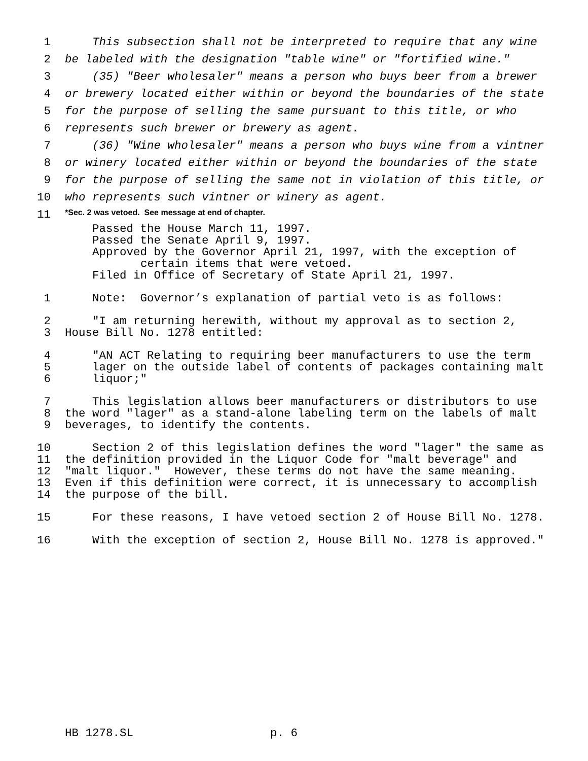1 This subsection shall not be interpreted to require that any wine
2 be labeled with the designation "table wine" or "fortified wine."
3 (35) "Beer wholesaler" means a person who buys beer from a brewer
4 or brewery located either within or beyond the boundaries of the state
5 for the purpose of selling the same pursuant to this title, or who
6 represents such brewer or brewery as agent.
7 (36) "Wine wholesaler" means a person who buys wine from a vintner
8 or winery located either within or beyond the boundaries of the state
9 for the purpose of selling the same not in violation of this title, or
10 who represents such vintner or winery as agent.
11 *Sec. 2 was vetoed. See message at end of chapter.
Passed the House March 11, 1997.
Passed the Senate April 9, 1997.
Approved by the Governor April 21, 1997, with the exception of
certain items that were vetoed.
Filed in Office of Secretary of State April 21, 1997.
1 Note: Governor’s explanation of partial veto is as follows:
2 "I am returning herewith, without my approval as to section 2,
3 House Bill No. 1278 entitled:
4 "AN ACT Relating to requiring beer manufacturers to use the term
5 lager on the outside label of contents of packages containing malt
6 liquor;"
7 This legislation allows beer manufacturers or distributors to use
8 the word "lager" as a stand-alone labeling term on the labels of malt
9 beverages, to identify the contents.
10 Section 2 of this legislation defines the word "lager" the same as
11 the definition provided in the Liquor Code for "malt beverage" and
12 "malt liquor." However, these terms do not have the same meaning.
13 Even if this definition were correct, it is unnecessary to accomplish
14 the purpose of the bill.
15 For these reasons, I have vetoed section 2 of House Bill No. 1278.
16 With the exception of section 2, House Bill No. 1278 is approved."
HB 1278.SL p. 6